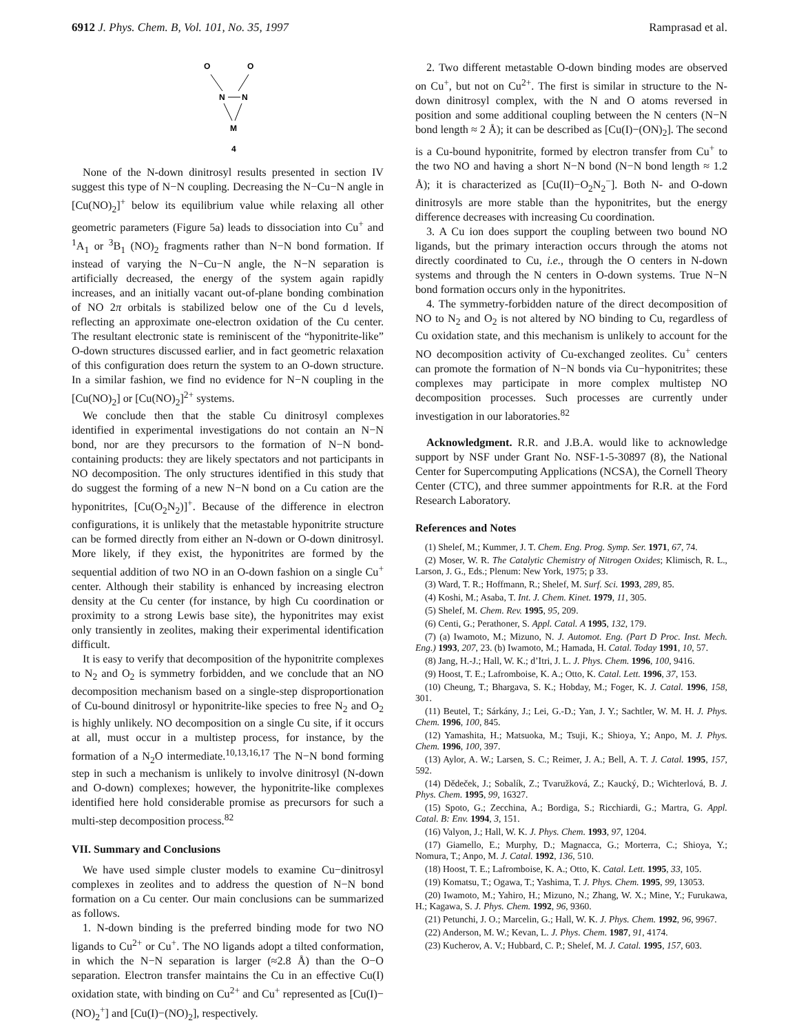6912 J. Phys. Chem. B, Vol. 101, No. 35, 1997 Ramprasad et al.
O
O
N
N
M
4
None of the N-down dinitrosyl results presented in section IV suggest this type of N−N coupling. Decreasing the N−Cu−N angle in [Cu(NO)<sub>2</sub>]<sup>+</sup> below its equilibrium value while relaxing all other geometric parameters (Figure 5a) leads to dissociation into Cu<sup>+</sup> and <sup>1</sup>A<sub>1</sub> or <sup>3</sup>B<sub>1</sub> (NO)<sub>2</sub> fragments rather than N−N bond formation. If instead of varying the N−Cu−N angle, the N−N separation is artificially decreased, the energy of the system again rapidly increases, and an initially vacant out-of-plane bonding combination of NO 2π orbitals is stabilized below one of the Cu d levels, reflecting an approximate one-electron oxidation of the Cu center. The resultant electronic state is reminiscent of the “hyponitrite-like” O-down structures discussed earlier, and in fact geometric relaxation of this configuration does return the system to an O-down structure. In a similar fashion, we find no evidence for N−N coupling in the [Cu(NO)<sub>2</sub>] or [Cu(NO)<sub>2</sub>]<sup>2+</sup> systems.
We conclude then that the stable Cu dinitrosyl complexes identified in experimental investigations do not contain an N−N bond, nor are they precursors to the formation of N−N bond-containing products: they are likely spectators and not participants in NO decomposition. The only structures identified in this study that do suggest the forming of a new N−N bond on a Cu cation are the hyponitrites, [Cu(O<sub>2</sub>N<sub>2</sub>)]<sup>+</sup>. Because of the difference in electron configurations, it is unlikely that the metastable hyponitrite structure can be formed directly from either an N-down or O-down dinitrosyl. More likely, if they exist, the hyponitrites are formed by the sequential addition of two NO in an O-down fashion on a single Cu<sup>+</sup> center. Although their stability is enhanced by increasing electron density at the Cu center (for instance, by high Cu coordination or proximity to a strong Lewis base site), the hyponitrites may exist only transiently in zeolites, making their experimental identification difficult.
It is easy to verify that decomposition of the hyponitrite complexes to N<sub>2</sub> and O<sub>2</sub> is symmetry forbidden, and we conclude that an NO decomposition mechanism based on a single-step disproportionation of Cu-bound dinitrosyl or hyponitrite-like species to free N<sub>2</sub> and O<sub>2</sub> is highly unlikely. NO decomposition on a single Cu site, if it occurs at all, must occur in a multistep process, for instance, by the formation of a N<sub>2</sub>O intermediate.<sup>10,13,16,17</sup> The N−N bond forming step in such a mechanism is unlikely to involve dinitrosyl (N-down and O-down) complexes; however, the hyponitrite-like complexes identified here hold considerable promise as precursors for such a multi-step decomposition process.<sup>82</sup>
VII. Summary and Conclusions
We have used simple cluster models to examine Cu−dinitrosyl complexes in zeolites and to address the question of N−N bond formation on a Cu center. Our main conclusions can be summarized as follows.
1. N-down binding is the preferred binding mode for two NO ligands to Cu<sup>2+</sup> or Cu<sup>+</sup>. The NO ligands adopt a tilted conformation, in which the N−N separation is larger (≈2.8 Å) than the O−O separation. Electron transfer maintains the Cu in an effective Cu(I) oxidation state, with binding on Cu<sup>2+</sup> and Cu<sup>+</sup> represented as [Cu(I)−(NO)<sub>2</sub><sup>+</sup>] and [Cu(I)−(NO)<sub>2</sub>], respectively.
2. Two different metastable O-down binding modes are observed on Cu<sup>+</sup>, but not on Cu<sup>2+</sup>. The first is similar in structure to the N-down dinitrosyl complex, with the N and O atoms reversed in position and some additional coupling between the N centers (N−N bond length ≈ 2 Å); it can be described as [Cu(I)−(ON)<sub>2</sub>]. The second is a Cu-bound hyponitrite, formed by electron transfer from Cu<sup>+</sup> to the two NO and having a short N−N bond (N−N bond length ≈ 1.2 Å); it is characterized as [Cu(II)−O<sub>2</sub>N<sub>2</sub><sup>−</sup>]. Both N- and O-down dinitrosyls are more stable than the hyponitrites, but the energy difference decreases with increasing Cu coordination.
3. A Cu ion does support the coupling between two bound NO ligands, but the primary interaction occurs through the atoms not directly coordinated to Cu, i.e., through the O centers in N-down systems and through the N centers in O-down systems. True N−N bond formation occurs only in the hyponitrites.
4. The symmetry-forbidden nature of the direct decomposition of NO to N<sub>2</sub> and O<sub>2</sub> is not altered by NO binding to Cu, regardless of Cu oxidation state, and this mechanism is unlikely to account for the NO decomposition activity of Cu-exchanged zeolites. Cu<sup>+</sup> centers can promote the formation of N−N bonds via Cu−hyponitrites; these complexes may participate in more complex multistep NO decomposition processes. Such processes are currently under investigation in our laboratories.<sup>82</sup>
Acknowledgment. R.R. and J.B.A. would like to acknowledge support by NSF under Grant No. NSF-1-5-30897 (8), the National Center for Supercomputing Applications (NCSA), the Cornell Theory Center (CTC), and three summer appointments for R.R. at the Ford Research Laboratory.
References and Notes
(1) Shelef, M.; Kummer, J. T. Chem. Eng. Prog. Symp. Ser. 1971, 67, 74.
(2) Moser, W. R. The Catalytic Chemistry of Nitrogen Oxides; Klimisch, R. L., Larson, J. G., Eds.; Plenum: New York, 1975; p 33.
(3) Ward, T. R.; Hoffmann, R.; Shelef, M. Surf. Sci. 1993, 289, 85.
(4) Koshi, M.; Asaba, T. Int. J. Chem. Kinet. 1979, 11, 305.
(5) Shelef, M. Chem. Rev. 1995, 95, 209.
(6) Centi, G.; Perathoner, S. Appl. Catal. A 1995, 132, 179.
(7) (a) Iwamoto, M.; Mizuno, N. J. Automot. Eng. (Part D Proc. Inst. Mech. Eng.) 1993, 207, 23. (b) Iwamoto, M.; Hamada, H. Catal. Today 1991, 10, 57.
(8) Jang, H.-J.; Hall, W. K.; d’Itri, J. L. J. Phys. Chem. 1996, 100, 9416.
(9) Hoost, T. E.; Lafromboise, K. A.; Otto, K. Catal. Lett. 1996, 37, 153.
(10) Cheung, T.; Bhargava, S. K.; Hobday, M.; Foger, K. J. Catal. 1996, 158, 301.
(11) Beutel, T.; Sárkány, J.; Lei, G.-D.; Yan, J. Y.; Sachtler, W. M. H. J. Phys. Chem. 1996, 100, 845.
(12) Yamashita, H.; Matsuoka, M.; Tsuji, K.; Shioya, Y.; Anpo, M. J. Phys. Chem. 1996, 100, 397.
(13) Aylor, A. W.; Larsen, S. C.; Reimer, J. A.; Bell, A. T. J. Catal. 1995, 157, 592.
(14) Dědeček, J.; Sobalík, Z.; Tvaružková, Z.; Kaucký, D.; Wichterlová, B. J. Phys. Chem. 1995, 99, 16327.
(15) Spoto, G.; Zecchina, A.; Bordiga, S.; Ricchiardi, G.; Martra, G. Appl. Catal. B: Env. 1994, 3, 151.
(16) Valyon, J.; Hall, W. K. J. Phys. Chem. 1993, 97, 1204.
(17) Giamello, E.; Murphy, D.; Magnacca, G.; Morterra, C.; Shioya, Y.; Nomura, T.; Anpo, M. J. Catal. 1992, 136, 510.
(18) Hoost, T. E.; Lafromboise, K. A.; Otto, K. Catal. Lett. 1995, 33, 105.
(19) Komatsu, T.; Ogawa, T.; Yashima, T. J. Phys. Chem. 1995, 99, 13053.
(20) Iwamoto, M.; Yahiro, H.; Mizuno, N.; Zhang, W. X.; Mine, Y.; Furukawa, H.; Kagawa, S. J. Phys. Chem. 1992, 96, 9360.
(21) Petunchi, J. O.; Marcelin, G.; Hall, W. K. J. Phys. Chem. 1992, 96, 9967.
(22) Anderson, M. W.; Kevan, L. J. Phys. Chem. 1987, 91, 4174.
(23) Kucherov, A. V.; Hubbard, C. P.; Shelef, M. J. Catal. 1995, 157, 603.